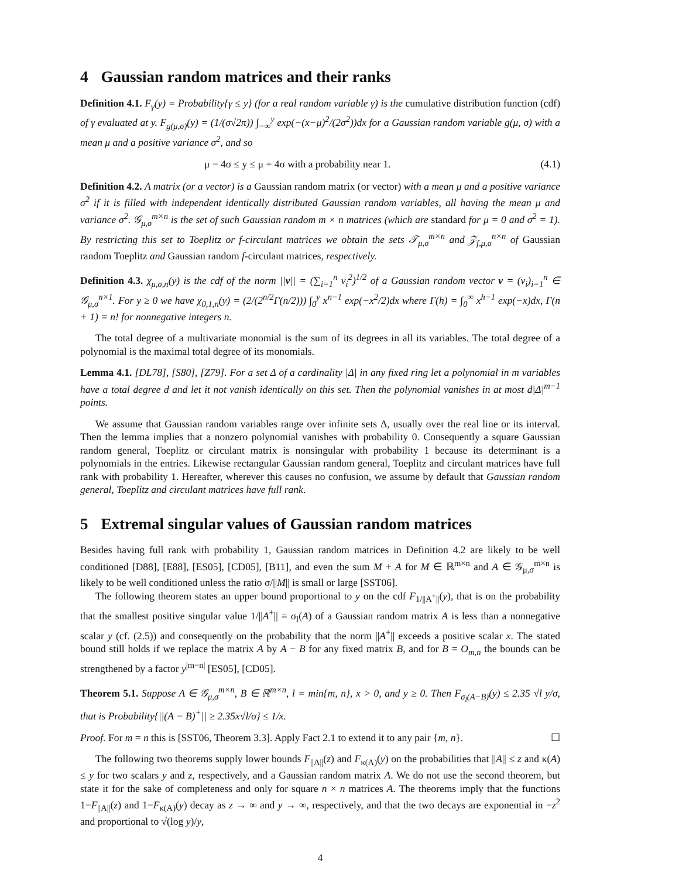4 Gaussian random matrices and their ranks
Definition 4.1. F<sub>γ</sub>(y) = Probability{γ ≤ y} (for a real random variable γ) is the cumulative distribution function (cdf) of γ evaluated at y. F<sub>g(μ,σ)</sub>(y) = (1/(σ√2π)) ∫<sub>−∞</sub><sup>y</sup> exp(−(x−μ)<sup>2</sup>/(2σ<sup>2</sup>))dx for a Gaussian random variable g(μ, σ) with a mean μ and a positive variance σ<sup>2</sup>, and so
μ − 4σ ≤ y ≤ μ + 4σ with a probability near 1. (4.1)
Definition 4.2. A matrix (or a vector) is a Gaussian random matrix (or vector) with a mean μ and a positive variance σ<sup>2</sup> if it is filled with independent identically distributed Gaussian random variables, all having the mean μ and variance σ<sup>2</sup>. 𝒢<sub>μ,σ</sub><sup>m×n</sup> is the set of such Gaussian random m × n matrices (which are standard for μ = 0 and σ<sup>2</sup> = 1). By restricting this set to Toeplitz or f-circulant matrices we obtain the sets 𝒯<sub>μ,σ</sub><sup>m×n</sup> and 𝒵<sub>f,μ,σ</sub><sup>n×n</sup> of Gaussian random Toeplitz and Gaussian random f-circulant matrices, respectively.
Definition 4.3. χ<sub>μ,σ,n</sub>(y) is the cdf of the norm ||v|| = (∑<sub>i=1</sub><sup>n</sup> v<sub>i</sub><sup>2</sup>)<sup>1/2</sup> of a Gaussian random vector v = (v<sub>i</sub>)<sub>i=1</sub><sup>n</sup> ∈ 𝒢<sub>μ,σ</sub><sup>n×1</sup>. For y ≥ 0 we have χ<sub>0,1,n</sub>(y) = (2/(2<sup>n/2</sup>Γ(n/2))) ∫<sub>0</sub><sup>y</sup> x<sup>n−1</sup> exp(−x<sup>2</sup>/2)dx where Γ(h) = ∫<sub>0</sub><sup>∞</sup> x<sup>h−1</sup> exp(−x)dx, Γ(n + 1) = n! for nonnegative integers n.
The total degree of a multivariate monomial is the sum of its degrees in all its variables. The total degree of a polynomial is the maximal total degree of its monomials.
Lemma 4.1. [DL78], [S80], [Z79]. For a set Δ of a cardinality |Δ| in any fixed ring let a polynomial in m variables have a total degree d and let it not vanish identically on this set. Then the polynomial vanishes in at most d|Δ|<sup>m−1</sup> points.
We assume that Gaussian random variables range over infinite sets Δ, usually over the real line or its interval. Then the lemma implies that a nonzero polynomial vanishes with probability 0. Consequently a square Gaussian random general, Toeplitz or circulant matrix is nonsingular with probability 1 because its determinant is a polynomials in the entries. Likewise rectangular Gaussian random general, Toeplitz and circulant matrices have full rank with probability 1. Hereafter, wherever this causes no confusion, we assume by default that Gaussian random general, Toeplitz and circulant matrices have full rank.
5 Extremal singular values of Gaussian random matrices
Besides having full rank with probability 1, Gaussian random matrices in Definition 4.2 are likely to be well conditioned [D88], [E88], [ES05], [CD05], [B11], and even the sum M + A for M ∈ ℝ<sup>m×n</sup> and A ∈ 𝒢<sub>μ,σ</sub><sup>m×n</sup> is likely to be well conditioned unless the ratio σ/||M|| is small or large [SST06].
The following theorem states an upper bound proportional to y on the cdf F<sub>1/||A<sup>+</sup>||</sub>(y), that is on the probability that the smallest positive singular value 1/||A<sup>+</sup>|| = σ<sub>l</sub>(A) of a Gaussian random matrix A is less than a nonnegative scalar y (cf. (2.5)) and consequently on the probability that the norm ||A<sup>+</sup>|| exceeds a positive scalar x. The stated bound still holds if we replace the matrix A by A − B for any fixed matrix B, and for B = O<sub>m,n</sub> the bounds can be strengthened by a factor y<sup>|m−n|</sup> [ES05], [CD05].
Theorem 5.1. Suppose A ∈ 𝒢<sub>μ,σ</sub><sup>m×n</sup>, B ∈ ℝ<sup>m×n</sup>, l = min{m, n}, x > 0, and y ≥ 0. Then F<sub>σ<sub>l</sub>(A−B)</sub>(y) ≤ 2.35 √l y/σ, that is Probability{||(A − B)<sup>+</sup>|| ≥ 2.35x√l/σ} ≤ 1/x.
Proof. For m = n this is [SST06, Theorem 3.3]. Apply Fact 2.1 to extend it to any pair {m, n}. ☐
The following two theorems supply lower bounds F<sub>||A||</sub>(z) and F<sub>κ(A)</sub>(y) on the probabilities that ||A|| ≤ z and κ(A) ≤ y for two scalars y and z, respectively, and a Gaussian random matrix A. We do not use the second theorem, but state it for the sake of completeness and only for square n × n matrices A. The theorems imply that the functions 1−F<sub>||A||</sub>(z) and 1−F<sub>κ(A)</sub>(y) decay as z → ∞ and y → ∞, respectively, and that the two decays are exponential in −z<sup>2</sup> and proportional to √(log y)/y,
4